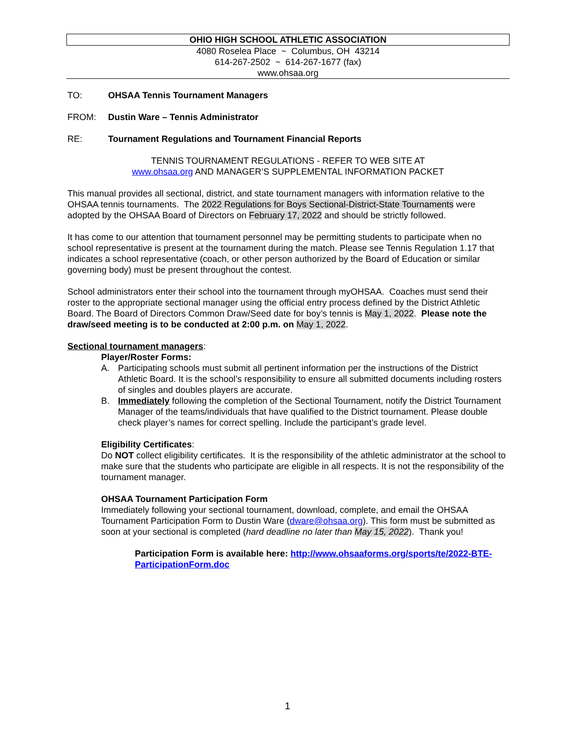OHIO HIGH SCHOOL ATHLETIC ASSOCIATION
4080 Roselea Place ~ Columbus, OH 43214
614-267-2502 ~ 614-267-1677 (fax)
www.ohsaa.org
TO: OHSAA Tennis Tournament Managers
FROM: Dustin Ware – Tennis Administrator
RE: Tournament Regulations and Tournament Financial Reports
TENNIS TOURNAMENT REGULATIONS - REFER TO WEB SITE AT
www.ohsaa.org AND MANAGER’S SUPPLEMENTAL INFORMATION PACKET
This manual provides all sectional, district, and state tournament managers with information relative to the OHSAA tennis tournaments. The 2022 Regulations for Boys Sectional-District-State Tournaments were adopted by the OHSAA Board of Directors on February 17, 2022 and should be strictly followed.
It has come to our attention that tournament personnel may be permitting students to participate when no school representative is present at the tournament during the match. Please see Tennis Regulation 1.17 that indicates a school representative (coach, or other person authorized by the Board of Education or similar governing body) must be present throughout the contest.
School administrators enter their school into the tournament through myOHSAA. Coaches must send their roster to the appropriate sectional manager using the official entry process defined by the District Athletic Board. The Board of Directors Common Draw/Seed date for boy’s tennis is May 1, 2022. Please note the draw/seed meeting is to be conducted at 2:00 p.m. on May 1, 2022.
Sectional tournament managers:
Player/Roster Forms:
A. Participating schools must submit all pertinent information per the instructions of the District Athletic Board. It is the school’s responsibility to ensure all submitted documents including rosters of singles and doubles players are accurate.
B. Immediately following the completion of the Sectional Tournament, notify the District Tournament Manager of the teams/individuals that have qualified to the District tournament. Please double check player’s names for correct spelling. Include the participant’s grade level.
Eligibility Certificates:
Do NOT collect eligibility certificates. It is the responsibility of the athletic administrator at the school to make sure that the students who participate are eligible in all respects. It is not the responsibility of the tournament manager.
OHSAA Tournament Participation Form
Immediately following your sectional tournament, download, complete, and email the OHSAA Tournament Participation Form to Dustin Ware (dware@ohsaa.org). This form must be submitted as soon at your sectional is completed (hard deadline no later than May 15, 2022). Thank you!
Participation Form is available here: http://www.ohsaaforms.org/sports/te/2022-BTE-ParticipationForm.doc
1